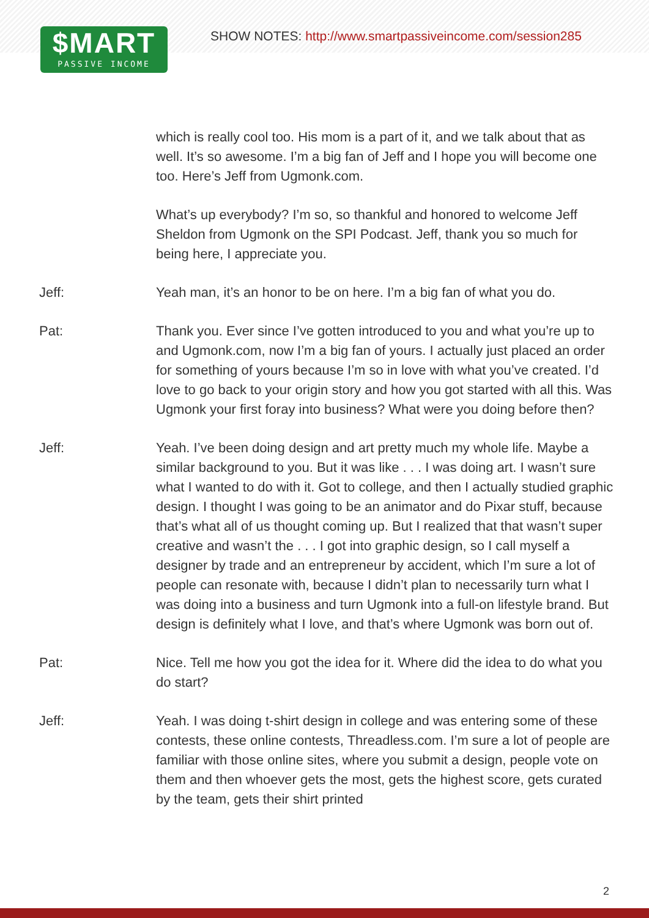SHOW NOTES: http://www.smartpassiveincome.com/session285
$MART
PASSIVE INCOME
which is really cool too. His mom is a part of it, and we talk about that as well. It’s so awesome. I’m a big fan of Jeff and I hope you will become one too. Here’s Jeff from Ugmonk.com.
What’s up everybody? I’m so, so thankful and honored to welcome Jeff Sheldon from Ugmonk on the SPI Podcast. Jeff, thank you so much for being here, I appreciate you.
Jeff: Yeah man, it’s an honor to be on here. I’m a big fan of what you do.
Pat: Thank you. Ever since I’ve gotten introduced to you and what you’re up to and Ugmonk.com, now I’m a big fan of yours. I actually just placed an order for something of yours because I’m so in love with what you’ve created. I’d love to go back to your origin story and how you got started with all this. Was Ugmonk your first foray into business? What were you doing before then?
Jeff: Yeah. I’ve been doing design and art pretty much my whole life. Maybe a similar background to you. But it was like . . . I was doing art. I wasn’t sure what I wanted to do with it. Got to college, and then I actually studied graphic design. I thought I was going to be an animator and do Pixar stuff, because that’s what all of us thought coming up. But I realized that that wasn’t super creative and wasn’t the . . . I got into graphic design, so I call myself a designer by trade and an entrepreneur by accident, which I’m sure a lot of people can resonate with, because I didn’t plan to necessarily turn what I was doing into a business and turn Ugmonk into a full-on lifestyle brand. But design is definitely what I love, and that’s where Ugmonk was born out of.
Pat: Nice. Tell me how you got the idea for it. Where did the idea to do what you do start?
Jeff: Yeah. I was doing t-shirt design in college and was entering some of these contests, these online contests, Threadless.com. I’m sure a lot of people are familiar with those online sites, where you submit a design, people vote on them and then whoever gets the most, gets the highest score, gets curated by the team, gets their shirt printed
2